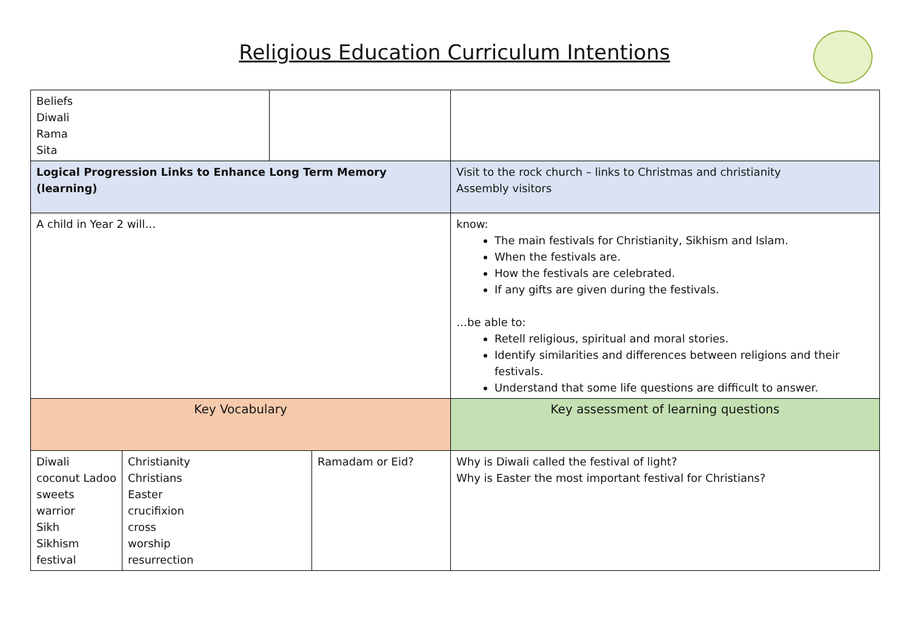Religious Education Curriculum Intentions
| Beliefs Diwali Rama Sita | | | | |
| Logical Progression Links to Enhance Long Term Memory (learning) | | | | Visit to the rock church – links to Christmas and christianity Assembly visitors |
| A child in Year 2 will… | | | | know: The main festivals for Christianity, Sikhism and Islam. When the festivals are. How the festivals are celebrated. If any gifts are given during the festivals. …be able to: Retell religious, spiritual and moral stories. Identify similarities and differences between religions and their festivals. Understand that some life questions are difficult to answer. |
| Key Vocabulary | | | | Key assessment of learning questions |
| Diwali coconut Ladoo sweets warrior Sikh Sikhism festival | Christianity Christians Easter crucifixion cross worship resurrection | | Ramadam or Eid? | Why is Diwali called the festival of light? Why is Easter the most important festival for Christians? |